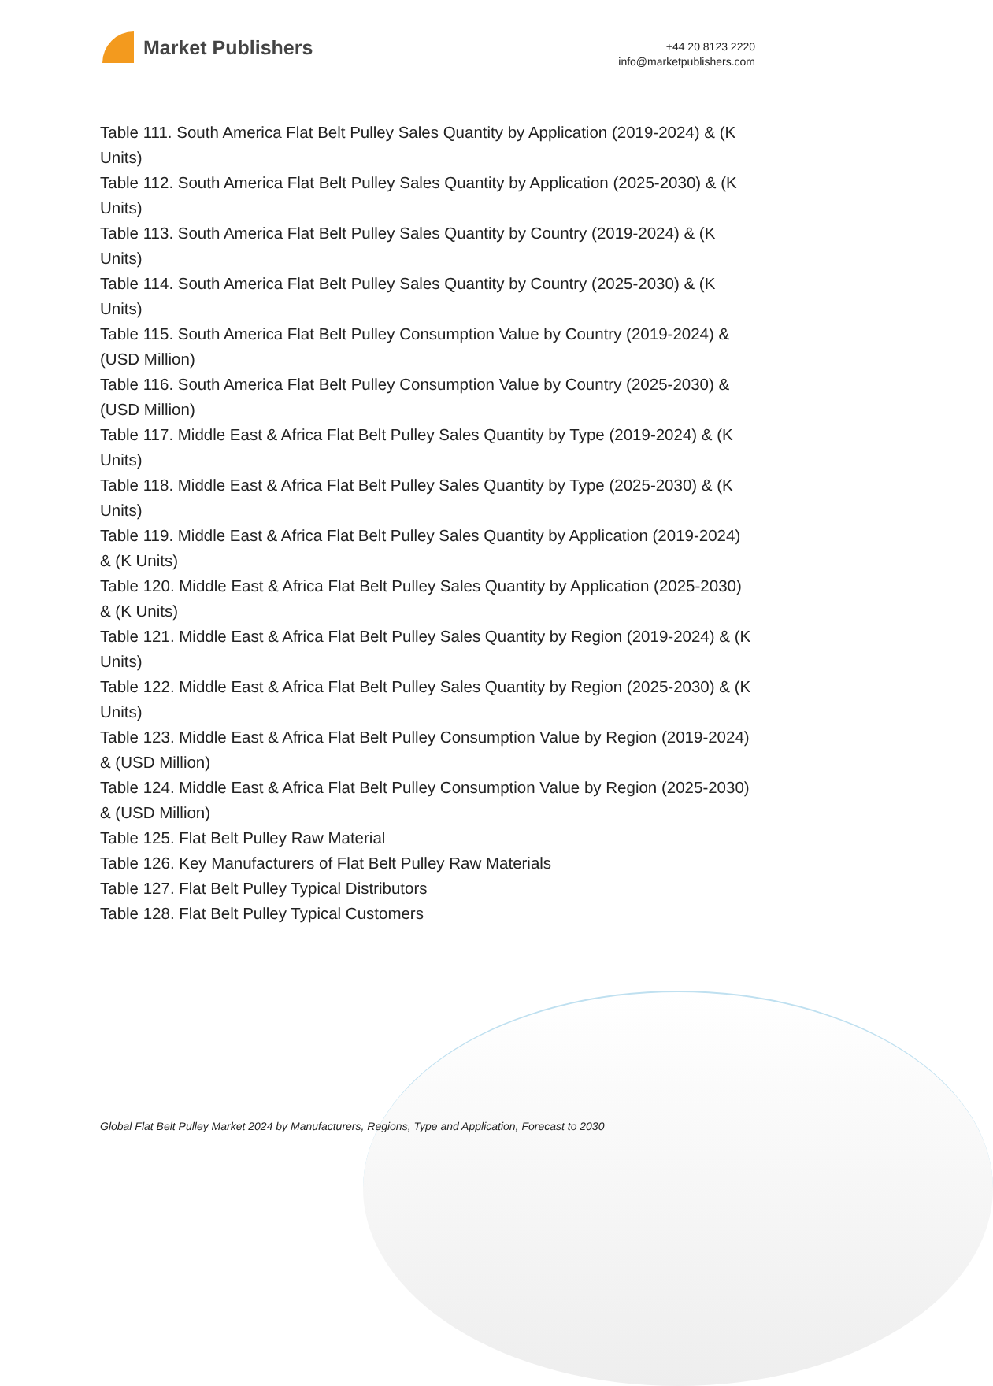Market Publishers
+44 20 8123 2220
info@marketpublishers.com
Table 111. South America Flat Belt Pulley Sales Quantity by Application (2019-2024) & (K Units)
Table 112. South America Flat Belt Pulley Sales Quantity by Application (2025-2030) & (K Units)
Table 113. South America Flat Belt Pulley Sales Quantity by Country (2019-2024) & (K Units)
Table 114. South America Flat Belt Pulley Sales Quantity by Country (2025-2030) & (K Units)
Table 115. South America Flat Belt Pulley Consumption Value by Country (2019-2024) & (USD Million)
Table 116. South America Flat Belt Pulley Consumption Value by Country (2025-2030) & (USD Million)
Table 117. Middle East & Africa Flat Belt Pulley Sales Quantity by Type (2019-2024) & (K Units)
Table 118. Middle East & Africa Flat Belt Pulley Sales Quantity by Type (2025-2030) & (K Units)
Table 119. Middle East & Africa Flat Belt Pulley Sales Quantity by Application (2019-2024) & (K Units)
Table 120. Middle East & Africa Flat Belt Pulley Sales Quantity by Application (2025-2030) & (K Units)
Table 121. Middle East & Africa Flat Belt Pulley Sales Quantity by Region (2019-2024) & (K Units)
Table 122. Middle East & Africa Flat Belt Pulley Sales Quantity by Region (2025-2030) & (K Units)
Table 123. Middle East & Africa Flat Belt Pulley Consumption Value by Region (2019-2024) & (USD Million)
Table 124. Middle East & Africa Flat Belt Pulley Consumption Value by Region (2025-2030) & (USD Million)
Table 125. Flat Belt Pulley Raw Material
Table 126. Key Manufacturers of Flat Belt Pulley Raw Materials
Table 127. Flat Belt Pulley Typical Distributors
Table 128. Flat Belt Pulley Typical Customers
Global Flat Belt Pulley Market 2024 by Manufacturers, Regions, Type and Application, Forecast to 2030